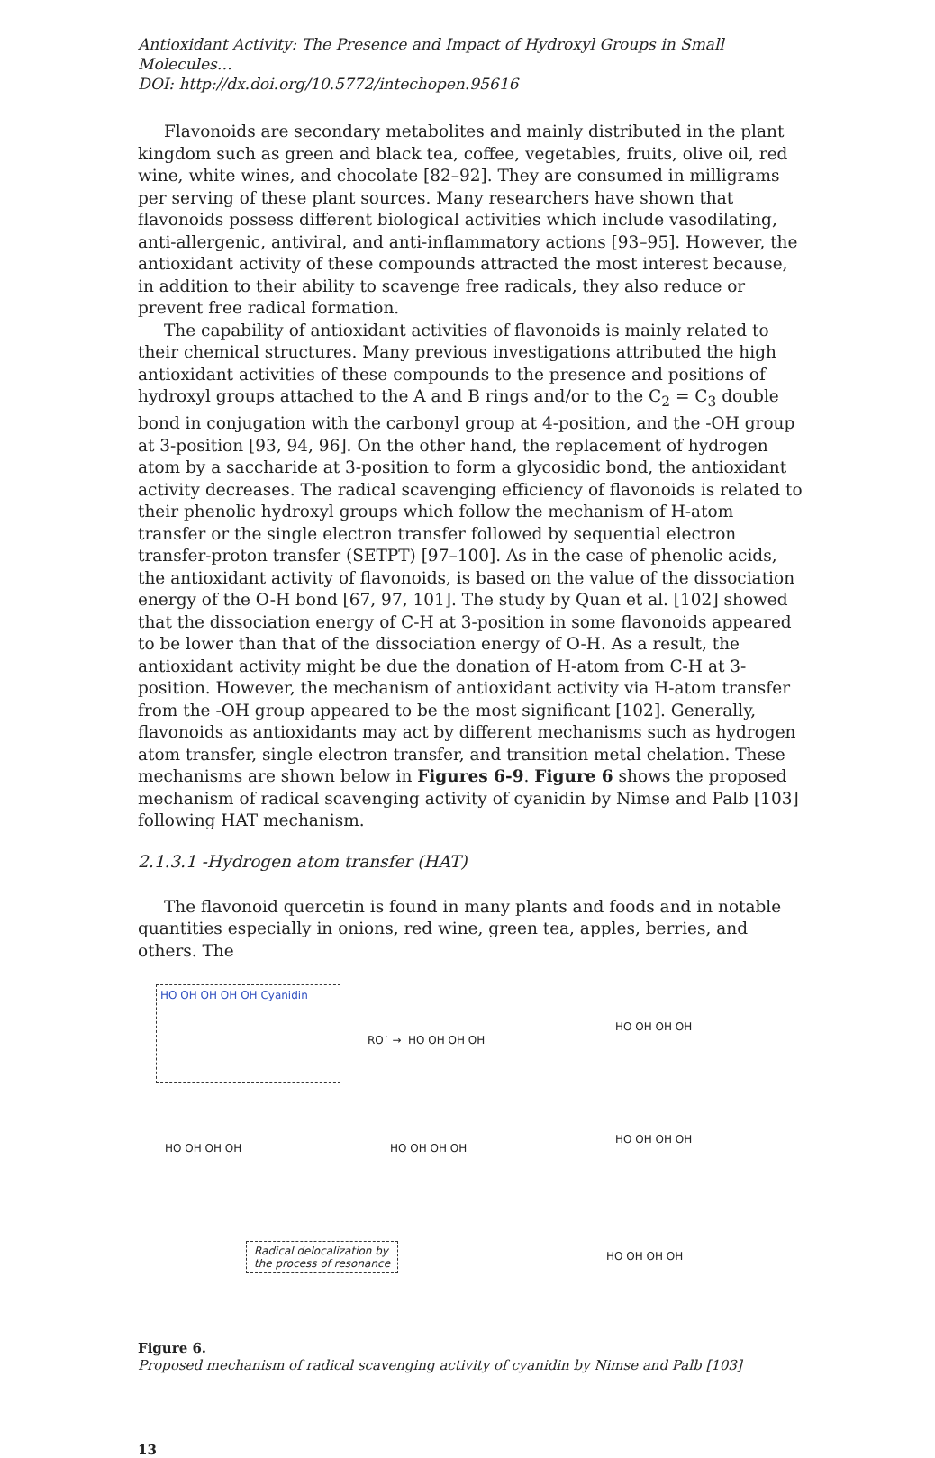Antioxidant Activity: The Presence and Impact of Hydroxyl Groups in Small Molecules…
DOI: http://dx.doi.org/10.5772/intechopen.95616
Flavonoids are secondary metabolites and mainly distributed in the plant kingdom such as green and black tea, coffee, vegetables, fruits, olive oil, red wine, white wines, and chocolate [82–92]. They are consumed in milligrams per serving of these plant sources. Many researchers have shown that flavonoids possess different biological activities which include vasodilating, anti-allergenic, antiviral, and anti-inflammatory actions [93–95]. However, the antioxidant activity of these compounds attracted the most interest because, in addition to their ability to scavenge free radicals, they also reduce or prevent free radical formation.
The capability of antioxidant activities of flavonoids is mainly related to their chemical structures. Many previous investigations attributed the high antioxidant activities of these compounds to the presence and positions of hydroxyl groups attached to the A and B rings and/or to the C<sub>2</sub> = C<sub>3</sub> double bond in conjugation with the carbonyl group at 4-position, and the -OH group at 3-position [93, 94, 96]. On the other hand, the replacement of hydrogen atom by a saccharide at 3-position to form a glycosidic bond, the antioxidant activity decreases. The radical scavenging efficiency of flavonoids is related to their phenolic hydroxyl groups which follow the mechanism of H-atom transfer or the single electron transfer followed by sequential electron transfer-proton transfer (SETPT) [97–100]. As in the case of phenolic acids, the antioxidant activity of flavonoids, is based on the value of the dissociation energy of the O-H bond [67, 97, 101]. The study by Quan et al. [102] showed that the dissociation energy of C-H at 3-position in some flavonoids appeared to be lower than that of the dissociation energy of O-H. As a result, the antioxidant activity might be due the donation of H-atom from C-H at 3-position. However, the mechanism of antioxidant activity via H-atom transfer from the -OH group appeared to be the most significant [102]. Generally, flavonoids as antioxidants may act by different mechanisms such as hydrogen atom transfer, single electron transfer, and transition metal chelation. These mechanisms are shown below in Figures 6-9. Figure 6 shows the proposed mechanism of radical scavenging activity of cyanidin by Nimse and Palb [103] following HAT mechanism.
2.1.3.1 -Hydrogen atom transfer (HAT)
The flavonoid quercetin is found in many plants and foods and in notable quantities especially in onions, red wine, green tea, apples, berries, and others. The
HO OH OH OH OH Cyanidin
RO˙ → HO OH OH OH
HO OH OH OH
HO OH OH OH HO OH OH OH
HO OH OH OH
Radical delocalization by
the process of resonance
HO OH OH OH
Figure 6.
Proposed mechanism of radical scavenging activity of cyanidin by Nimse and Palb [103]
13